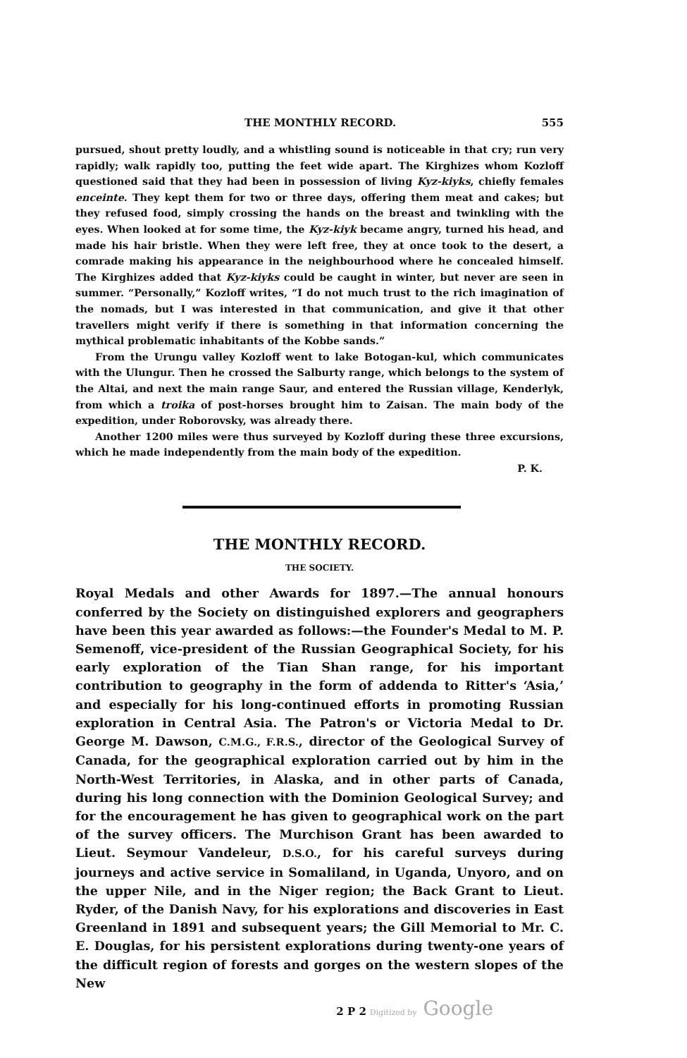THE MONTHLY RECORD. 555
pursued, shout pretty loudly, and a whistling sound is noticeable in that cry; run very rapidly; walk rapidly too, putting the feet wide apart. The Kirghizes whom Kozloff questioned said that they had been in possession of living Kyz-kiyks, chiefly females enceinte. They kept them for two or three days, offering them meat and cakes; but they refused food, simply crossing the hands on the breast and twinkling with the eyes. When looked at for some time, the Kyz-kiyk became angry, turned his head, and made his hair bristle. When they were left free, they at once took to the desert, a comrade making his appearance in the neighbourhood where he concealed himself. The Kirghizes added that Kyz-kiyks could be caught in winter, but never are seen in summer. “Personally,” Kozloff writes, “I do not much trust to the rich imagination of the nomads, but I was interested in that communication, and give it that other travellers might verify if there is something in that information concerning the mythical problematic inhabitants of the Kobbe sands.”
From the Urungu valley Kozloff went to lake Botogan-kul, which communicates with the Ulungur. Then he crossed the Salburty range, which belongs to the system of the Altai, and next the main range Saur, and entered the Russian village, Kenderlyk, from which a troika of post-horses brought him to Zaisan. The main body of the expedition, under Roborovsky, was already there.
Another 1200 miles were thus surveyed by Kozloff during these three excursions, which he made independently from the main body of the expedition.
P. K.
THE MONTHLY RECORD.
THE SOCIETY.
Royal Medals and other Awards for 1897.—The annual honours conferred by the Society on distinguished explorers and geographers have been this year awarded as follows:—the Founder's Medal to M. P. Semenoff, vice-president of the Russian Geographical Society, for his early exploration of the Tian Shan range, for his important contribution to geography in the form of addenda to Ritter's ‘Asia,’ and especially for his long-continued efforts in promoting Russian exploration in Central Asia. The Patron's or Victoria Medal to Dr. George M. Dawson, C.M.G., F.R.S., director of the Geological Survey of Canada, for the geographical exploration carried out by him in the North-West Territories, in Alaska, and in other parts of Canada, during his long connection with the Dominion Geological Survey; and for the encouragement he has given to geographical work on the part of the survey officers. The Murchison Grant has been awarded to Lieut. Seymour Vandeleur, D.S.O., for his careful surveys during journeys and active service in Somaliland, in Uganda, Unyoro, and on the upper Nile, and in the Niger region; the Back Grant to Lieut. Ryder, of the Danish Navy, for his explorations and discoveries in East Greenland in 1891 and subsequent years; the Gill Memorial to Mr. C. E. Douglas, for his persistent explorations during twenty-one years of the difficult region of forests and gorges on the western slopes of the New
2 P 2 Digitized by Google